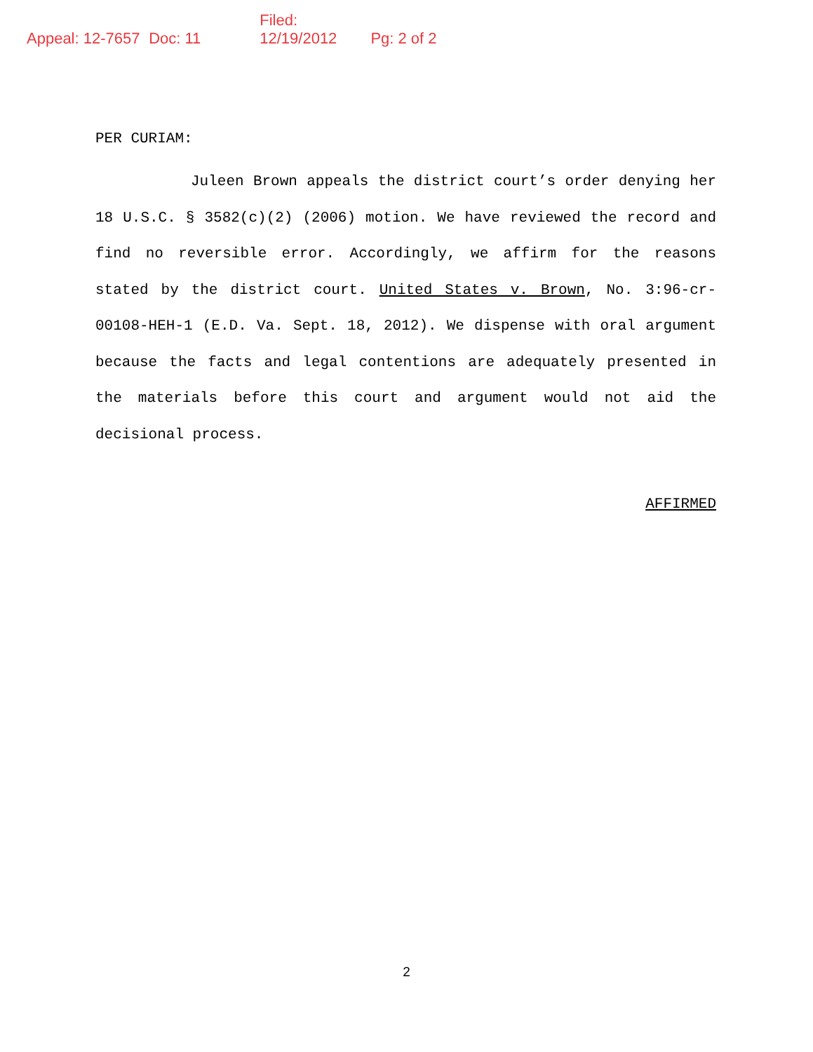Appeal: 12-7657 Doc: 11 Filed: 12/19/2012 Pg: 2 of 2
PER CURIAM:
Juleen Brown appeals the district court’s order denying her 18 U.S.C. § 3582(c)(2) (2006) motion. We have reviewed the record and find no reversible error. Accordingly, we affirm for the reasons stated by the district court. United States v. Brown, No. 3:96-cr-00108-HEH-1 (E.D. Va. Sept. 18, 2012). We dispense with oral argument because the facts and legal contentions are adequately presented in the materials before this court and argument would not aid the decisional process.
AFFIRMED
2